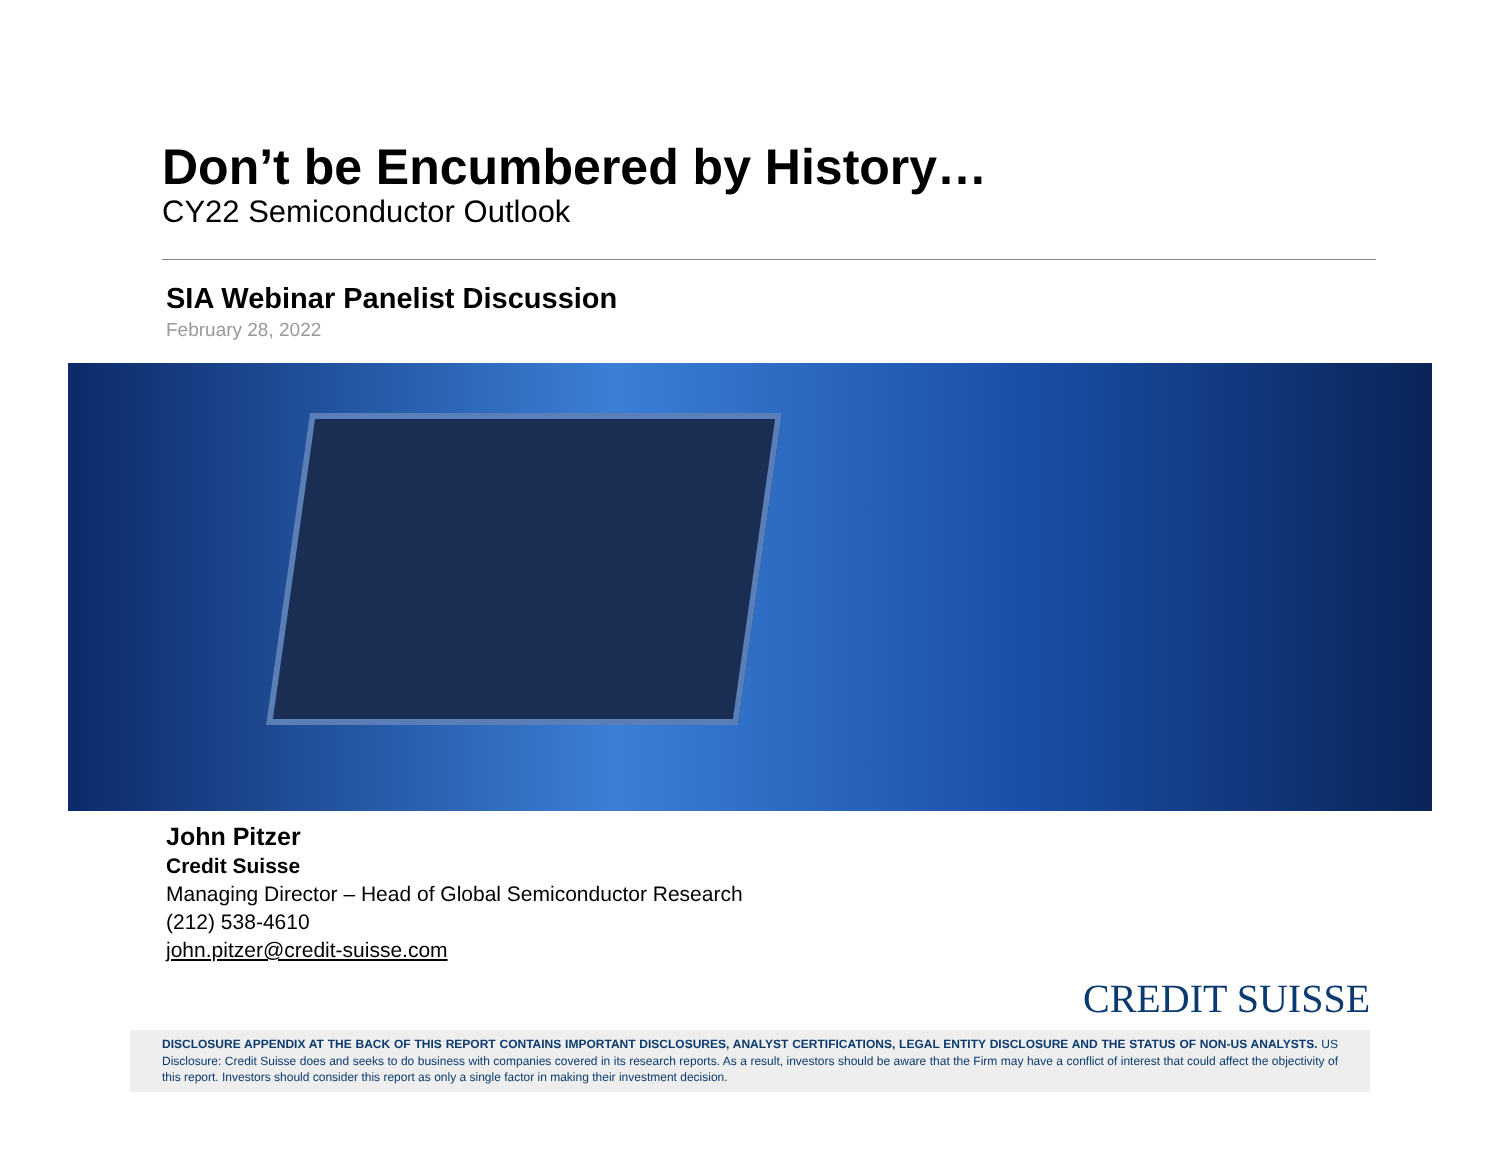Don’t be Encumbered by History…
CY22 Semiconductor Outlook
SIA Webinar Panelist Discussion
February 28, 2022
John Pitzer
Credit Suisse
Managing Director – Head of Global Semiconductor Research
(212) 538-4610
john.pitzer@credit-suisse.com
CREDIT SUISSE
DISCLOSURE APPENDIX AT THE BACK OF THIS REPORT CONTAINS IMPORTANT DISCLOSURES, ANALYST CERTIFICATIONS, LEGAL ENTITY DISCLOSURE AND THE STATUS OF NON-US ANALYSTS. US Disclosure: Credit Suisse does and seeks to do business with companies covered in its research reports. As a result, investors should be aware that the Firm may have a conflict of interest that could affect the objectivity of this report. Investors should consider this report as only a single factor in making their investment decision.